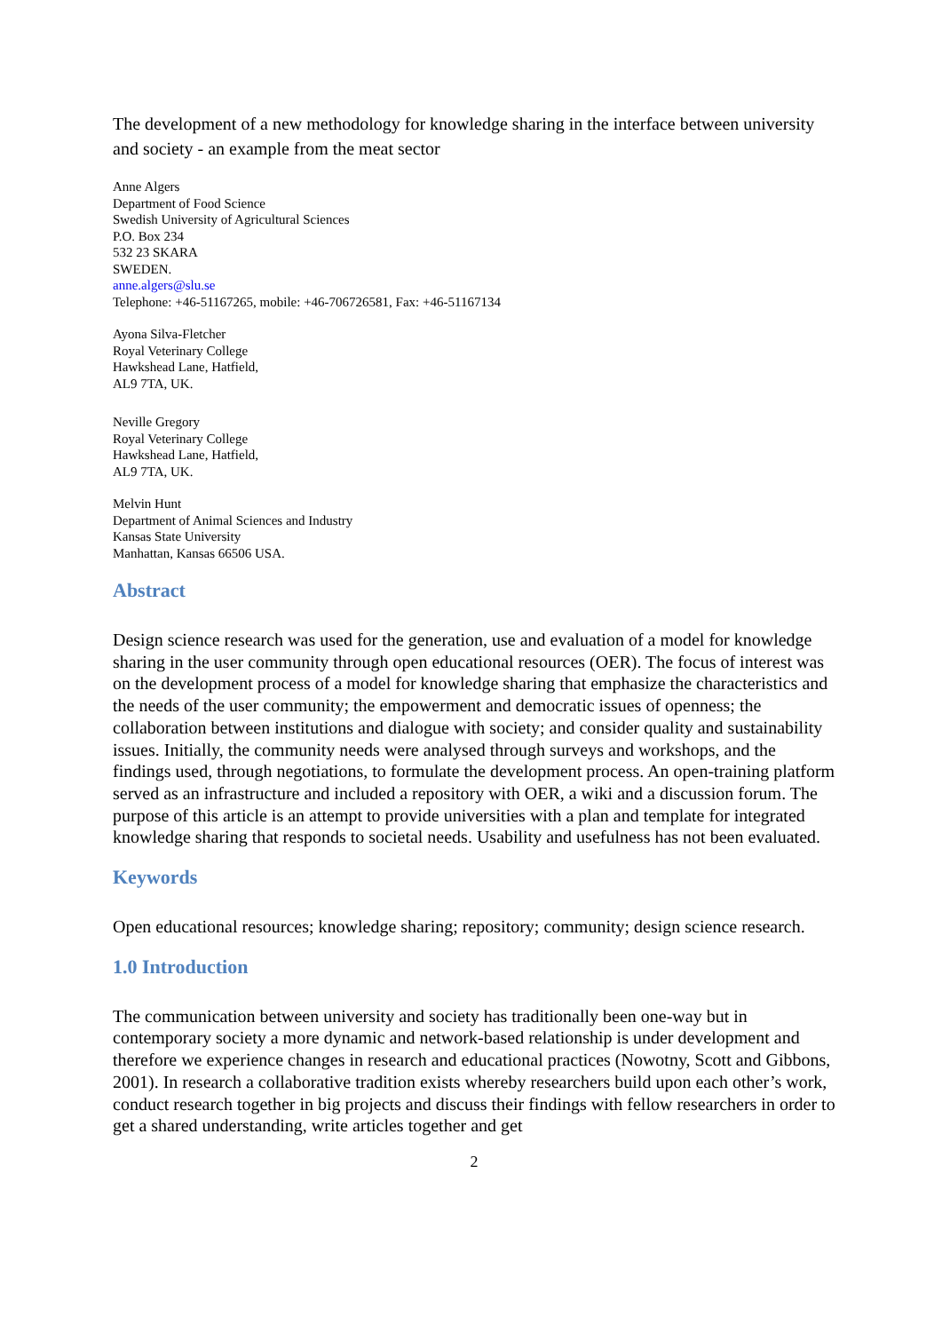The development of a new methodology for knowledge sharing in the interface between university and society - an example from the meat sector
Anne Algers
Department of Food Science
Swedish University of Agricultural Sciences
P.O. Box 234
532 23 SKARA
SWEDEN.
anne.algers@slu.se
Telephone: +46-51167265, mobile: +46-706726581, Fax: +46-51167134
Ayona Silva-Fletcher
Royal Veterinary College
Hawkshead Lane, Hatfield,
AL9 7TA, UK.
Neville Gregory
Royal Veterinary College
Hawkshead Lane, Hatfield,
AL9 7TA, UK.
Melvin Hunt
Department of Animal Sciences and Industry
Kansas State University
Manhattan, Kansas 66506 USA.
Abstract
Design science research was used for the generation, use and evaluation of a model for knowledge sharing in the user community through open educational resources (OER). The focus of interest was on the development process of a model for knowledge sharing that emphasize the characteristics and the needs of the user community; the empowerment and democratic issues of openness; the collaboration between institutions and dialogue with society; and consider quality and sustainability issues. Initially, the community needs were analysed through surveys and workshops, and the findings used, through negotiations, to formulate the development process. An open-training platform served as an infrastructure and included a repository with OER, a wiki and a discussion forum. The purpose of this article is an attempt to provide universities with a plan and template for integrated knowledge sharing that responds to societal needs. Usability and usefulness has not been evaluated.
Keywords
Open educational resources; knowledge sharing; repository; community; design science research.
1.0 Introduction
The communication between university and society has traditionally been one-way but in contemporary society a more dynamic and network-based relationship is under development and therefore we experience changes in research and educational practices (Nowotny, Scott and Gibbons, 2001). In research a collaborative tradition exists whereby researchers build upon each other’s work, conduct research together in big projects and discuss their findings with fellow researchers in order to get a shared understanding, write articles together and get
2